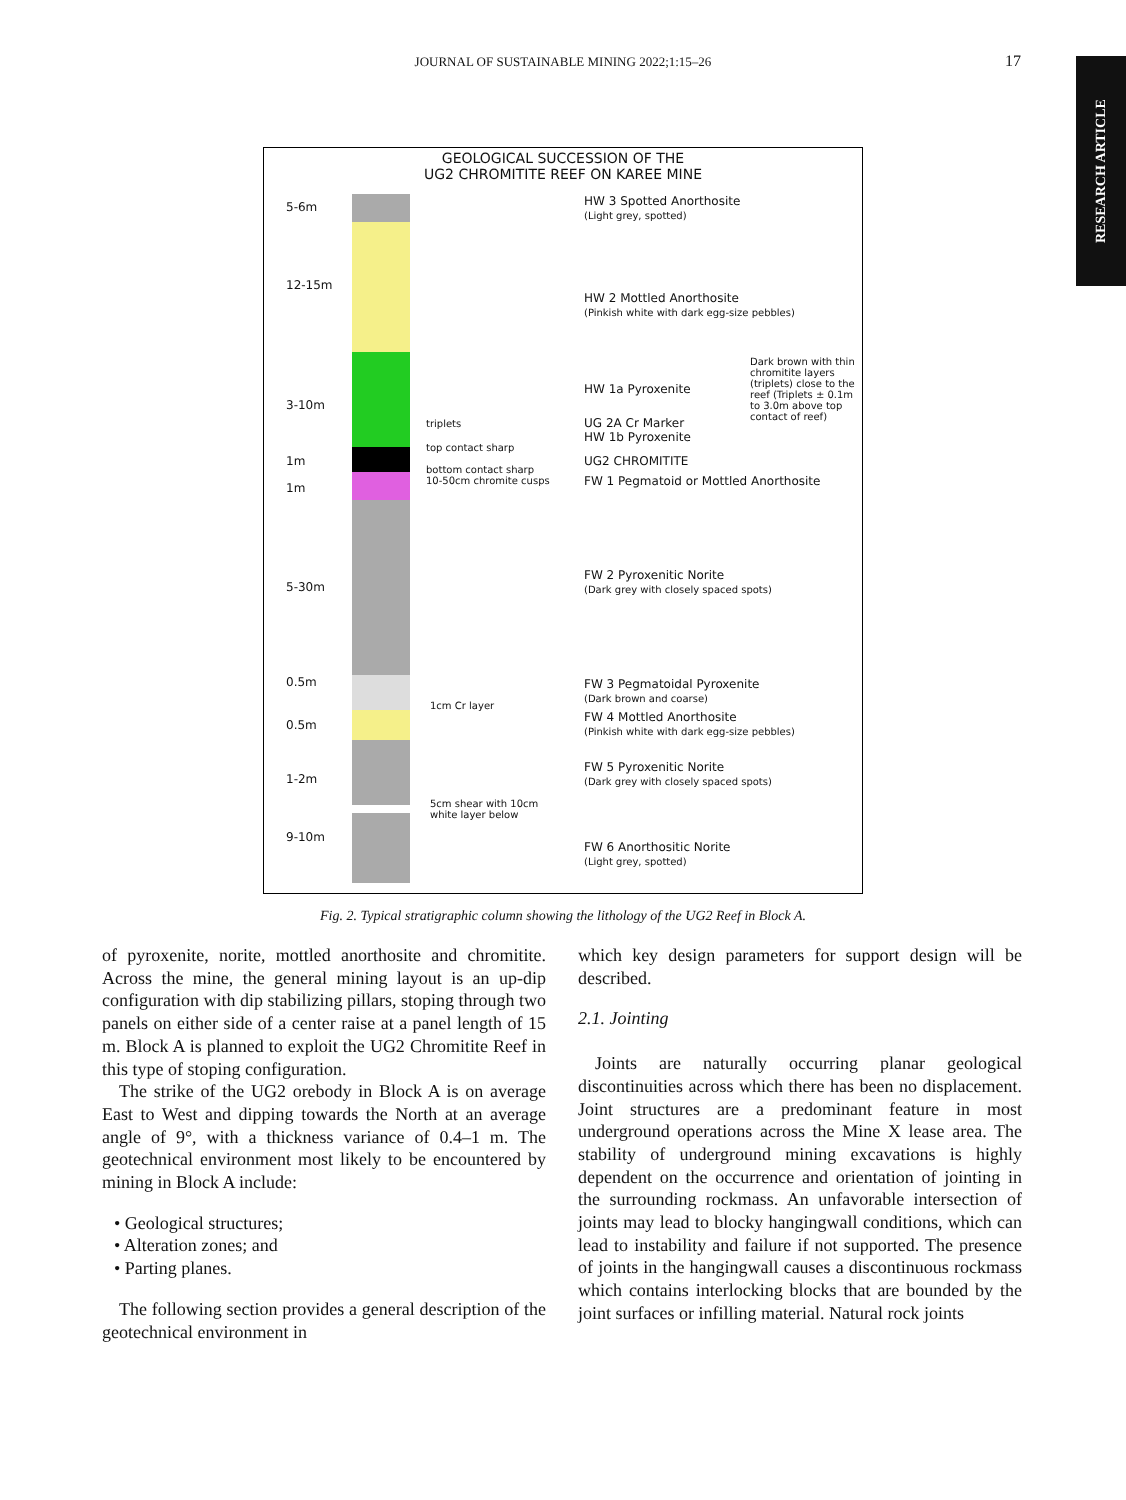JOURNAL OF SUSTAINABLE MINING 2022;1:15–26 17
RESEARCH ARTICLE
GEOLOGICAL SUCCESSION OF THE
UG2 CHROMITITE REEF ON KAREE MINE
5-6m
12-15m
3-10m
1m
1m
5-30m
0.5m
0.5m
1-2m
9-10m
triplets
top contact sharp
bottom contact sharp
10-50cm chromite cusps
1cm Cr layer
5cm shear with 10cm
white layer below
HW 3 Spotted Anorthosite
(Light grey, spotted)
HW 2 Mottled Anorthosite
(Pinkish white with dark egg-size pebbles)
HW 1a Pyroxenite
Dark brown with thin chromitite layers (triplets) close to the reef (Triplets ± 0.1m to 3.0m above top contact of reef)
UG 2A Cr Marker
HW 1b Pyroxenite
UG2 CHROMITITE
FW 1 Pegmatoid or Mottled Anorthosite
FW 2 Pyroxenitic Norite
(Dark grey with closely spaced spots)
FW 3 Pegmatoidal Pyroxenite
(Dark brown and coarse)
FW 4 Mottled Anorthosite
(Pinkish white with dark egg-size pebbles)
FW 5 Pyroxenitic Norite
(Dark grey with closely spaced spots)
FW 6 Anorthositic Norite
(Light grey, spotted)
Fig. 2. Typical stratigraphic column showing the lithology of the UG2 Reef in Block A.
of pyroxenite, norite, mottled anorthosite and chromitite. Across the mine, the general mining layout is an up-dip configuration with dip stabilizing pillars, stoping through two panels on either side of a center raise at a panel length of 15 m. Block A is planned to exploit the UG2 Chromitite Reef in this type of stoping configuration.
The strike of the UG2 orebody in Block A is on average East to West and dipping towards the North at an average angle of 9°, with a thickness variance of 0.4–1 m. The geotechnical environment most likely to be encountered by mining in Block A include:
• Geological structures;
• Alteration zones; and
• Parting planes.
The following section provides a general description of the geotechnical environment in
which key design parameters for support design will be described.
2.1. Jointing
Joints are naturally occurring planar geological discontinuities across which there has been no displacement. Joint structures are a predominant feature in most underground operations across the Mine X lease area. The stability of underground mining excavations is highly dependent on the occurrence and orientation of jointing in the surrounding rockmass. An unfavorable intersection of joints may lead to blocky hangingwall conditions, which can lead to instability and failure if not supported. The presence of joints in the hangingwall causes a discontinuous rockmass which contains interlocking blocks that are bounded by the joint surfaces or infilling material. Natural rock joints